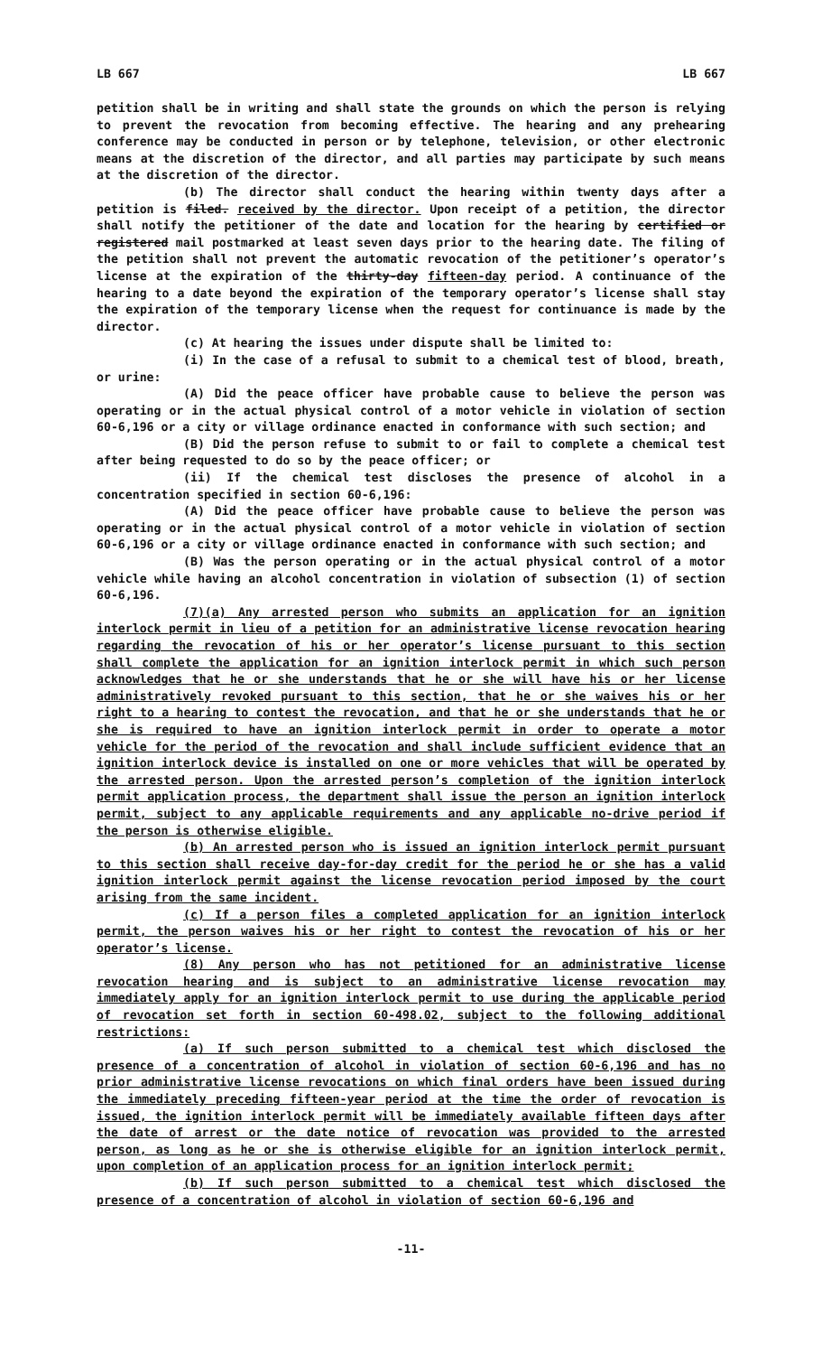LB 667 LB 667
petition shall be in writing and shall state the grounds on which the person is relying to prevent the revocation from becoming effective. The hearing and any prehearing conference may be conducted in person or by telephone, television, or other electronic means at the discretion of the director, and all parties may participate by such means at the discretion of the director.
(b) The director shall conduct the hearing within twenty days after a petition is filed. received by the director. Upon receipt of a petition, the director shall notify the petitioner of the date and location for the hearing by certified or registered mail postmarked at least seven days prior to the hearing date. The filing of the petition shall not prevent the automatic revocation of the petitioner’s operator’s license at the expiration of the thirty-day fifteen-day period. A continuance of the hearing to a date beyond the expiration of the temporary operator’s license shall stay the expiration of the temporary license when the request for continuance is made by the director.
(c) At hearing the issues under dispute shall be limited to:
(i) In the case of a refusal to submit to a chemical test of blood, breath, or urine:
(A) Did the peace officer have probable cause to believe the person was operating or in the actual physical control of a motor vehicle in violation of section 60-6,196 or a city or village ordinance enacted in conformance with such section; and
(B) Did the person refuse to submit to or fail to complete a chemical test after being requested to do so by the peace officer; or
(ii) If the chemical test discloses the presence of alcohol in a concentration specified in section 60-6,196:
(A) Did the peace officer have probable cause to believe the person was operating or in the actual physical control of a motor vehicle in violation of section 60-6,196 or a city or village ordinance enacted in conformance with such section; and
(B) Was the person operating or in the actual physical control of a motor vehicle while having an alcohol concentration in violation of subsection (1) of section 60-6,196.
(7)(a) Any arrested person who submits an application for an ignition interlock permit in lieu of a petition for an administrative license revocation hearing regarding the revocation of his or her operator’s license pursuant to this section shall complete the application for an ignition interlock permit in which such person acknowledges that he or she understands that he or she will have his or her license administratively revoked pursuant to this section, that he or she waives his or her right to a hearing to contest the revocation, and that he or she understands that he or she is required to have an ignition interlock permit in order to operate a motor vehicle for the period of the revocation and shall include sufficient evidence that an ignition interlock device is installed on one or more vehicles that will be operated by the arrested person. Upon the arrested person’s completion of the ignition interlock permit application process, the department shall issue the person an ignition interlock permit, subject to any applicable requirements and any applicable no-drive period if the person is otherwise eligible.
(b) An arrested person who is issued an ignition interlock permit pursuant to this section shall receive day-for-day credit for the period he or she has a valid ignition interlock permit against the license revocation period imposed by the court arising from the same incident.
(c) If a person files a completed application for an ignition interlock permit, the person waives his or her right to contest the revocation of his or her operator’s license.
(8) Any person who has not petitioned for an administrative license revocation hearing and is subject to an administrative license revocation may immediately apply for an ignition interlock permit to use during the applicable period of revocation set forth in section 60-498.02, subject to the following additional restrictions:
(a) If such person submitted to a chemical test which disclosed the presence of a concentration of alcohol in violation of section 60-6,196 and has no prior administrative license revocations on which final orders have been issued during the immediately preceding fifteen-year period at the time the order of revocation is issued, the ignition interlock permit will be immediately available fifteen days after the date of arrest or the date notice of revocation was provided to the arrested person, as long as he or she is otherwise eligible for an ignition interlock permit, upon completion of an application process for an ignition interlock permit;
(b) If such person submitted to a chemical test which disclosed the presence of a concentration of alcohol in violation of section 60-6,196 and
-11-